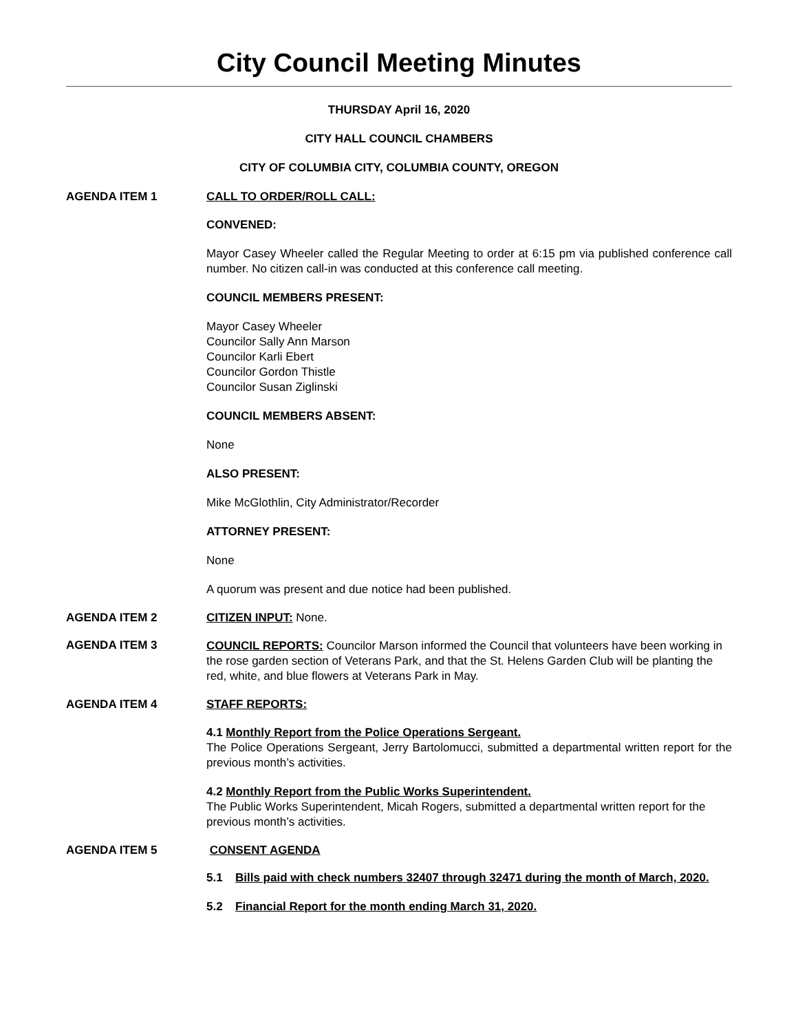City Council Meeting Minutes
THURSDAY April 16, 2020
CITY HALL COUNCIL CHAMBERS
CITY OF COLUMBIA CITY, COLUMBIA COUNTY, OREGON
AGENDA ITEM 1 CALL TO ORDER/ROLL CALL:
CONVENED:
Mayor Casey Wheeler called the Regular Meeting to order at 6:15 pm via published conference call number. No citizen call-in was conducted at this conference call meeting.
COUNCIL MEMBERS PRESENT:
Mayor Casey Wheeler
Councilor Sally Ann Marson
Councilor Karli Ebert
Councilor Gordon Thistle
Councilor Susan Ziglinski
COUNCIL MEMBERS ABSENT:
None
ALSO PRESENT:
Mike McGlothlin, City Administrator/Recorder
ATTORNEY PRESENT:
None
A quorum was present and due notice had been published.
AGENDA ITEM 2 CITIZEN INPUT: None.
AGENDA ITEM 3
COUNCIL REPORTS: Councilor Marson informed the Council that volunteers have been working in the rose garden section of Veterans Park, and that the St. Helens Garden Club will be planting the red, white, and blue flowers at Veterans Park in May.
AGENDA ITEM 4 STAFF REPORTS:
4.1 Monthly Report from the Police Operations Sergeant.
The Police Operations Sergeant, Jerry Bartolomucci, submitted a departmental written report for the previous month’s activities.
4.2 Monthly Report from the Public Works Superintendent.
The Public Works Superintendent, Micah Rogers, submitted a departmental written report for the previous month’s activities.
AGENDA ITEM 5 CONSENT AGENDA
5.1 Bills paid with check numbers 32407 through 32471 during the month of March, 2020.
5.2 Financial Report for the month ending March 31, 2020.